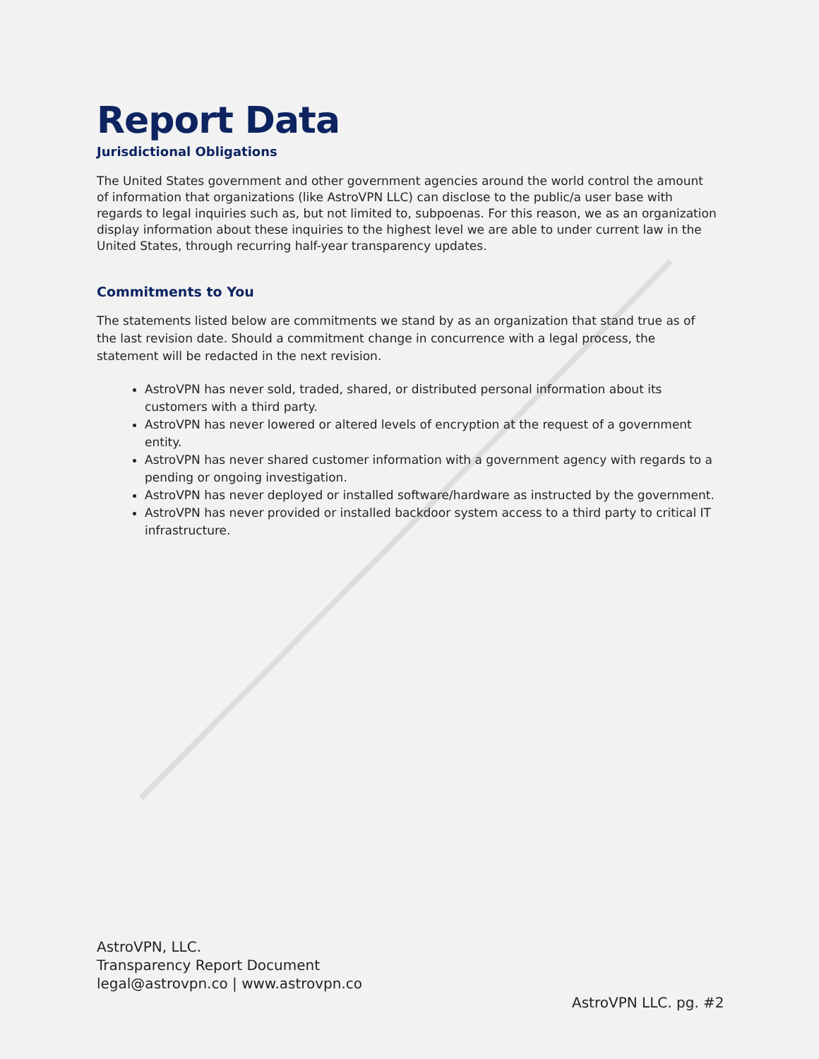Report Data
Jurisdictional Obligations
The United States government and other government agencies around the world control the amount of information that organizations (like AstroVPN LLC) can disclose to the public/a user base with regards to legal inquiries such as, but not limited to, subpoenas. For this reason, we as an organization display information about these inquiries to the highest level we are able to under current law in the United States, through recurring half-year transparency updates.
Commitments to You
The statements listed below are commitments we stand by as an organization that stand true as of the last revision date. Should a commitment change in concurrence with a legal process, the statement will be redacted in the next revision.
AstroVPN has never sold, traded, shared, or distributed personal information about its customers with a third party.
AstroVPN has never lowered or altered levels of encryption at the request of a government entity.
AstroVPN has never shared customer information with a government agency with regards to a pending or ongoing investigation.
AstroVPN has never deployed or installed software/hardware as instructed by the government.
AstroVPN has never provided or installed backdoor system access to a third party to critical IT infrastructure.
AstroVPN, LLC.
Transparency Report Document
legal@astrovpn.co | www.astrovpn.co
AstroVPN LLC. pg. #2